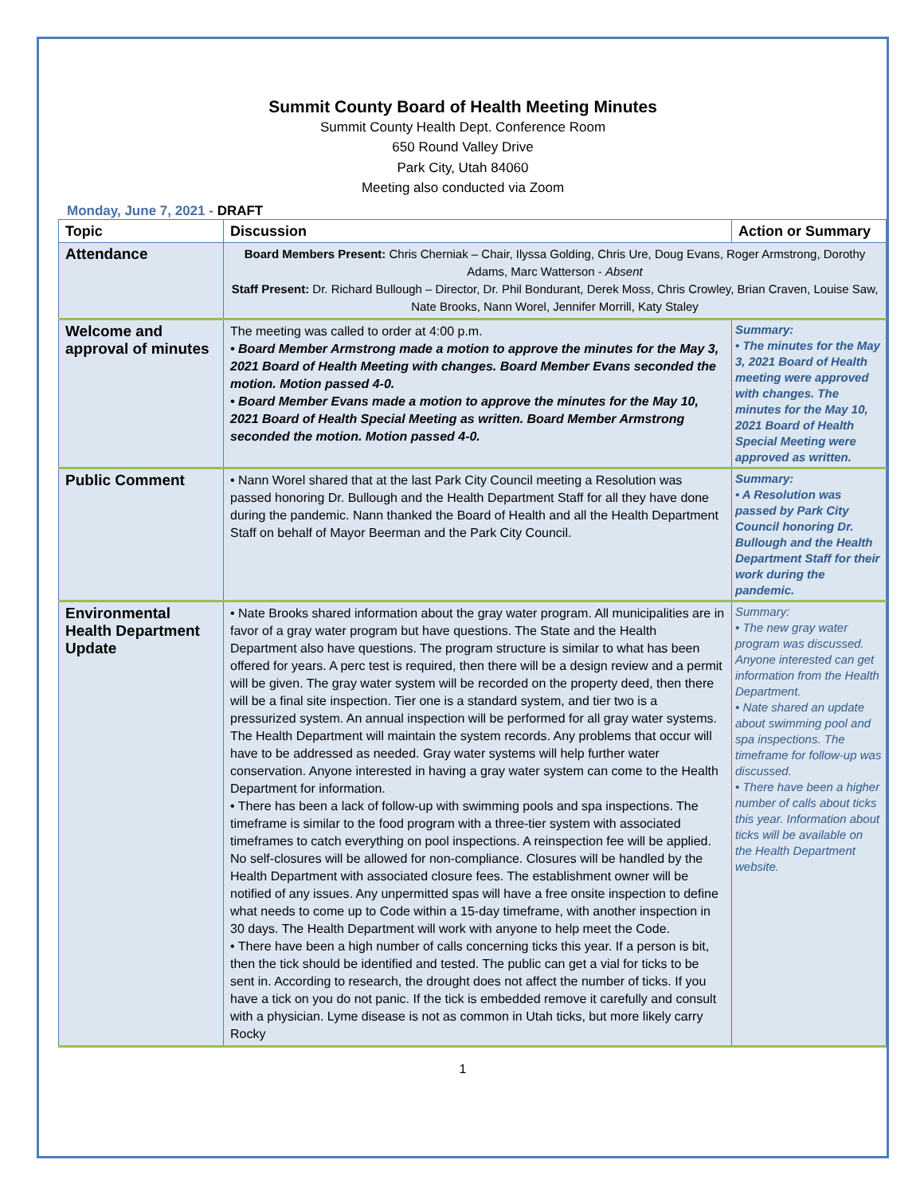Summit County Board of Health Meeting Minutes
Summit County Health Dept. Conference Room
650 Round Valley Drive
Park City, Utah 84060
Meeting also conducted via Zoom
Monday, June 7, 2021 - DRAFT
| Topic | Discussion | Action or Summary |
| --- | --- | --- |
| Attendance | Board Members Present: Chris Cherniak – Chair, Ilyssa Golding, Chris Ure, Doug Evans, Roger Armstrong, Dorothy Adams, Marc Watterson - Absent Staff Present: Dr. Richard Bullough – Director, Dr. Phil Bondurant, Derek Moss, Chris Crowley, Brian Craven, Louise Saw, Nate Brooks, Nann Worel, Jennifer Morrill, Katy Staley | |
| Welcome and approval of minutes | The meeting was called to order at 4:00 p.m. • Board Member Armstrong made a motion to approve the minutes for the May 3, 2021 Board of Health Meeting with changes. Board Member Evans seconded the motion. Motion passed 4-0. • Board Member Evans made a motion to approve the minutes for the May 10, 2021 Board of Health Special Meeting as written. Board Member Armstrong seconded the motion. Motion passed 4-0. | Summary: • The minutes for the May 3, 2021 Board of Health meeting were approved with changes. The minutes for the May 10, 2021 Board of Health Special Meeting were approved as written. |
| Public Comment | • Nann Worel shared that at the last Park City Council meeting a Resolution was passed honoring Dr. Bullough and the Health Department Staff for all they have done during the pandemic. Nann thanked the Board of Health and all the Health Department Staff on behalf of Mayor Beerman and the Park City Council. | Summary: • A Resolution was passed by Park City Council honoring Dr. Bullough and the Health Department Staff for their work during the pandemic. |
| Environmental Health Department Update | • Nate Brooks shared information about the gray water program. All municipalities are in favor of a gray water program but have questions. The State and the Health Department also have questions. The program structure is similar to what has been offered for years. A perc test is required, then there will be a design review and a permit will be given. The gray water system will be recorded on the property deed, then there will be a final site inspection. Tier one is a standard system, and tier two is a pressurized system. An annual inspection will be performed for all gray water systems. The Health Department will maintain the system records. Any problems that occur will have to be addressed as needed. Gray water systems will help further water conservation. Anyone interested in having a gray water system can come to the Health Department for information. • There has been a lack of follow-up with swimming pools and spa inspections. The timeframe is similar to the food program with a three-tier system with associated timeframes to catch everything on pool inspections. A reinspection fee will be applied. No self-closures will be allowed for non-compliance. Closures will be handled by the Health Department with associated closure fees. The establishment owner will be notified of any issues. Any unpermitted spas will have a free onsite inspection to define what needs to come up to Code within a 15-day timeframe, with another inspection in 30 days. The Health Department will work with anyone to help meet the Code. • There have been a high number of calls concerning ticks this year. If a person is bit, then the tick should be identified and tested. The public can get a vial for ticks to be sent in. According to research, the drought does not affect the number of ticks. If you have a tick on you do not panic. If the tick is embedded remove it carefully and consult with a physician. Lyme disease is not as common in Utah ticks, but more likely carry Rocky | Summary: • The new gray water program was discussed. Anyone interested can get information from the Health Department. • Nate shared an update about swimming pool and spa inspections. The timeframe for follow-up was discussed. • There have been a higher number of calls about ticks this year. Information about ticks will be available on the Health Department website. |
1